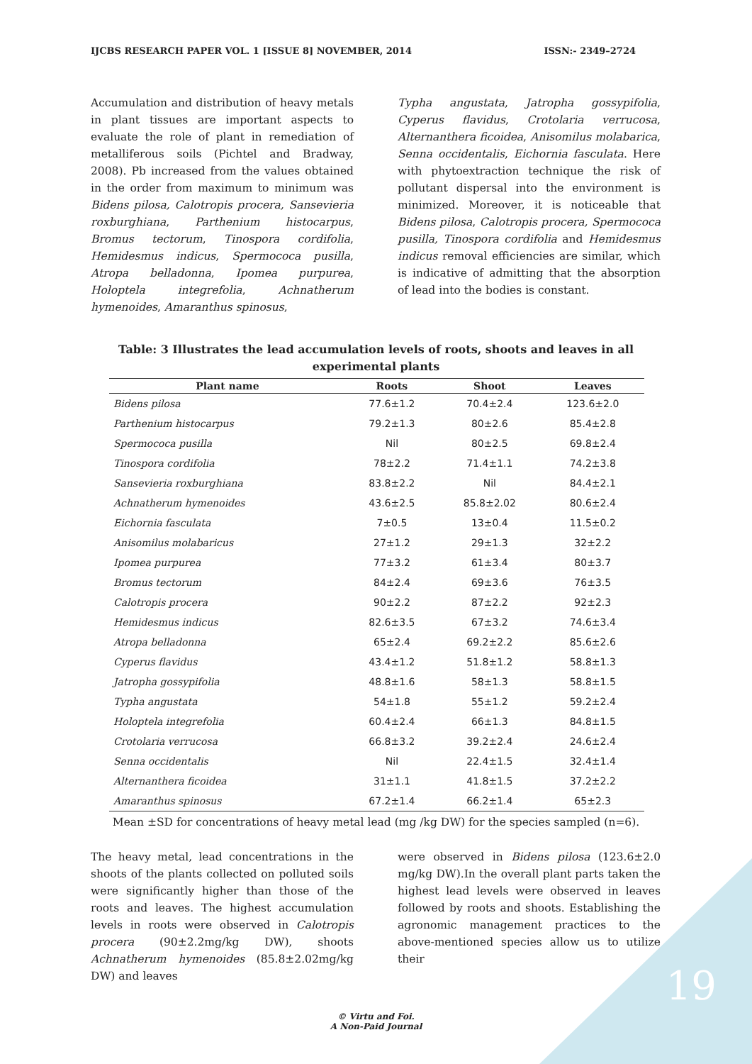IJCBS RESEARCH PAPER VOL. 1 [ISSUE 8] NOVEMBER, 2014 ISSN:- 2349–2724
Accumulation and distribution of heavy metals in plant tissues are important aspects to evaluate the role of plant in remediation of metalliferous soils (Pichtel and Bradway, 2008). Pb increased from the values obtained in the order from maximum to minimum was Bidens pilosa, Calotropis procera, Sansevieria roxburghiana, Parthenium histocarpus, Bromus tectorum, Tinospora cordifolia, Hemidesmus indicus, Spermococa pusilla, Atropa belladonna, Ipomea purpurea, Holoptela integrefolia, Achnatherum hymenoides, Amaranthus spinosus,
Typha angustata, Jatropha gossypifolia, Cyperus flavidus, Crotolaria verrucosa, Alternanthera ficoidea, Anisomilus molabarica, Senna occidentalis, Eichornia fasculata. Here with phytoextraction technique the risk of pollutant dispersal into the environment is minimized. Moreover, it is noticeable that Bidens pilosa, Calotropis procera, Spermococa pusilla, Tinospora cordifolia and Hemidesmus indicus removal efficiencies are similar, which is indicative of admitting that the absorption of lead into the bodies is constant.
Table: 3 Illustrates the lead accumulation levels of roots, shoots and leaves in all experimental plants
| Plant name | Roots | Shoot | Leaves |
| --- | --- | --- | --- |
| Bidens pilosa | 77.6±1.2 | 70.4±2.4 | 123.6±2.0 |
| Parthenium histocarpus | 79.2±1.3 | 80±2.6 | 85.4±2.8 |
| Spermococa pusilla | Nil | 80±2.5 | 69.8±2.4 |
| Tinospora cordifolia | 78±2.2 | 71.4±1.1 | 74.2±3.8 |
| Sansevieria roxburghiana | 83.8±2.2 | Nil | 84.4±2.1 |
| Achnatherum hymenoides | 43.6±2.5 | 85.8±2.02 | 80.6±2.4 |
| Eichornia fasculata | 7±0.5 | 13±0.4 | 11.5±0.2 |
| Anisomilus molabaricus | 27±1.2 | 29±1.3 | 32±2.2 |
| Ipomea purpurea | 77±3.2 | 61±3.4 | 80±3.7 |
| Bromus tectorum | 84±2.4 | 69±3.6 | 76±3.5 |
| Calotropis procera | 90±2.2 | 87±2.2 | 92±2.3 |
| Hemidesmus indicus | 82.6±3.5 | 67±3.2 | 74.6±3.4 |
| Atropa belladonna | 65±2.4 | 69.2±2.2 | 85.6±2.6 |
| Cyperus flavidus | 43.4±1.2 | 51.8±1.2 | 58.8±1.3 |
| Jatropha gossypifolia | 48.8±1.6 | 58±1.3 | 58.8±1.5 |
| Typha angustata | 54±1.8 | 55±1.2 | 59.2±2.4 |
| Holoptela integrefolia | 60.4±2.4 | 66±1.3 | 84.8±1.5 |
| Crotolaria verrucosa | 66.8±3.2 | 39.2±2.4 | 24.6±2.4 |
| Senna occidentalis | Nil | 22.4±1.5 | 32.4±1.4 |
| Alternanthera ficoidea | 31±1.1 | 41.8±1.5 | 37.2±2.2 |
| Amaranthus spinosus | 67.2±1.4 | 66.2±1.4 | 65±2.3 |
Mean ±SD for concentrations of heavy metal lead (mg /kg DW) for the species sampled (n=6).
The heavy metal, lead concentrations in the shoots of the plants collected on polluted soils were significantly higher than those of the roots and leaves. The highest accumulation levels in roots were observed in Calotropis procera (90±2.2mg/kg DW), shoots Achnatherum hymenoides (85.8±2.02mg/kg DW) and leaves
were observed in Bidens pilosa (123.6±2.0 mg/kg DW).In the overall plant parts taken the highest lead levels were observed in leaves followed by roots and shoots. Establishing the agronomic management practices to the above-mentioned species allow us to utilize their
© Virtu and Foi.
A Non-Paid Journal
19